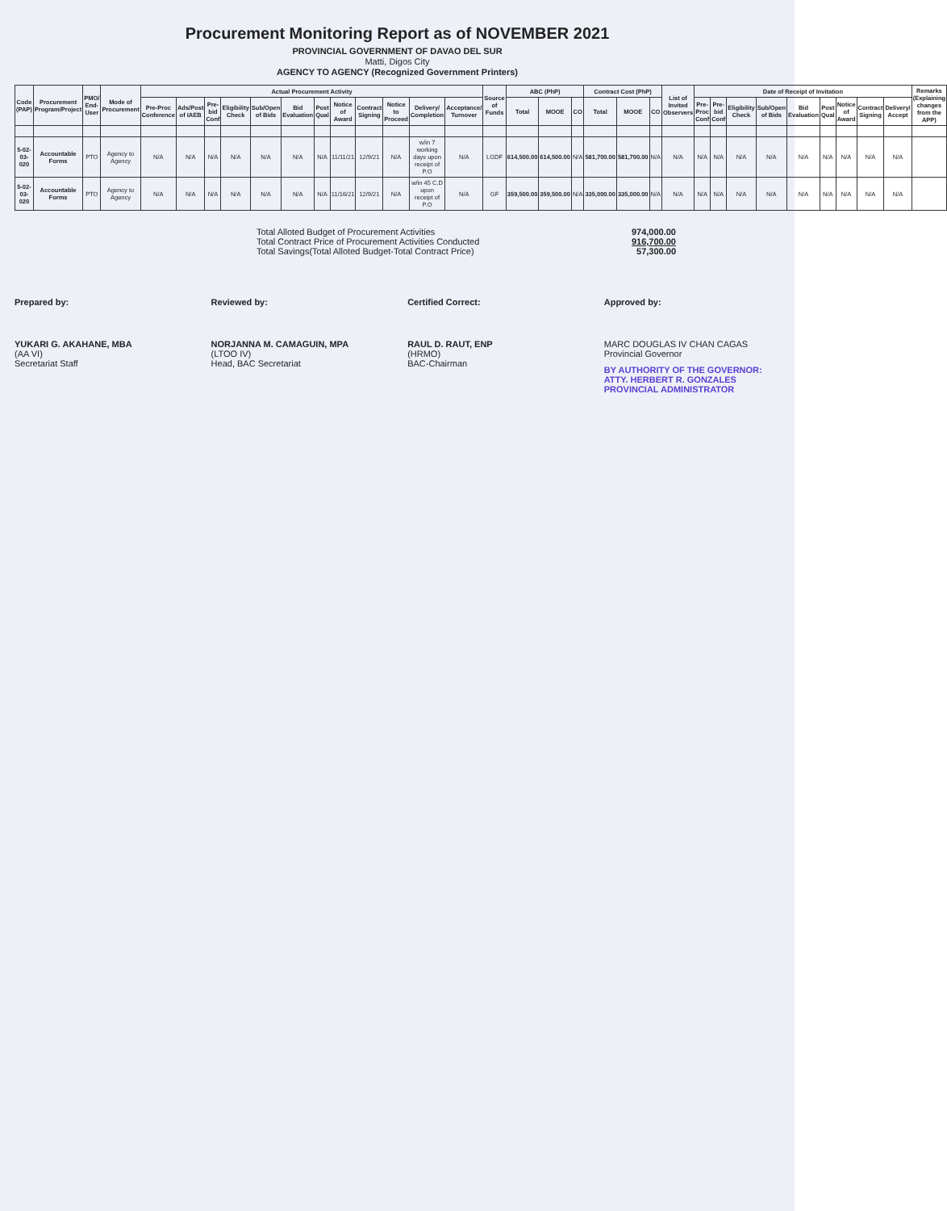Procurement Monitoring Report as of NOVEMBER 2021
PROVINCIAL GOVERNMENT OF DAVAO DEL SUR
Matti, Digos City
AGENCY TO AGENCY (Recognized Government Printers)
| Code (PAP) | Procurement Program/Project | PMO/ End-User | Mode of Procurement | Actual Procurement Activity | | | | | | | | | | | | Source of Funds | ABC (PhP) | | | Contract Cost (PhP) | | | List of Invited Observers | Date of Receipt of Invitation | | | | | | | | | Remarks (Explaining changes from the APP) |
| --- | --- | --- | --- | --- | --- | --- | --- | --- | --- | --- | --- | --- | --- | --- | --- | --- | --- | --- | --- | --- | --- | --- | --- | --- | --- | --- | --- | --- | --- | --- | --- | --- | --- |
| | | | | Pre-Proc Conference | Ads/Post of IAEB | Pre-bid Conf | Eligibility Check | Sub/Open of Bids | Bid Evaluation | Post Qual | Notice of Award | Contract Signing | Notice to Proceed | Delivery/ Completion | Acceptance/ Turnover | | Total | MOOE | CO | Total | MOOE | CO | | Pre-Proc Conf | Pre-bid Conf | Eligibility Check | Sub/Open of Bids | Bid Evaluation | Post Qual | Notice of Award | Contract Signing | Delivery/ Accept | |
| 5-02-03-020 | Accountable Forms | PTO | Agency to Agency | N/A | N/A | N/A | N/A | N/A | N/A | N/A | 11/11/21 | 12/9/21 | N/A | w/in 7 working days upon receipt of P.O | N/A | LGDF | 614,500.00 | 614,500.00 | N/A | 581,700.00 | 581,700.00 | N/A | N/A | N/A | N/A | N/A | N/A | N/A | N/A | N/A | N/A | N/A | |
| 5-02-03-020 | Accountable Forms | PTO | Agency to Agency | N/A | N/A | N/A | N/A | N/A | N/A | N/A | 11/16/21 | 12/9/21 | N/A | w/in 45 C.D upon receipt of P.O | N/A | GF | 359,500.00 | 359,500.00 | N/A | 335,000.00 | 335,000.00 | N/A | N/A | N/A | N/A | N/A | N/A | N/A | N/A | N/A | N/A | N/A | |
Total Alloted Budget of Procurement Activities 974,000.00
Total Contract Price of Procurement Activities Conducted 916,700.00
Total Savings(Total Alloted Budget-Total Contract Price) 57,300.00
Prepared by:
YUKARI G. AKAHANE, MBA
(AA VI)
Secretariat Staff
Reviewed by:
NORJANNA M. CAMAGUIN, MPA
(LTOO IV)
Head, BAC Secretariat
Certified Correct:
RAUL D. RAUT, ENP
(HRMO)
BAC-Chairman
Approved by:
MARC DOUGLAS IV CHAN CAGAS
Provincial Governor
BY AUTHORITY OF THE GOVERNOR:
ATTY. HERBERT R. GONZALES
PROVINCIAL ADMINISTRATOR